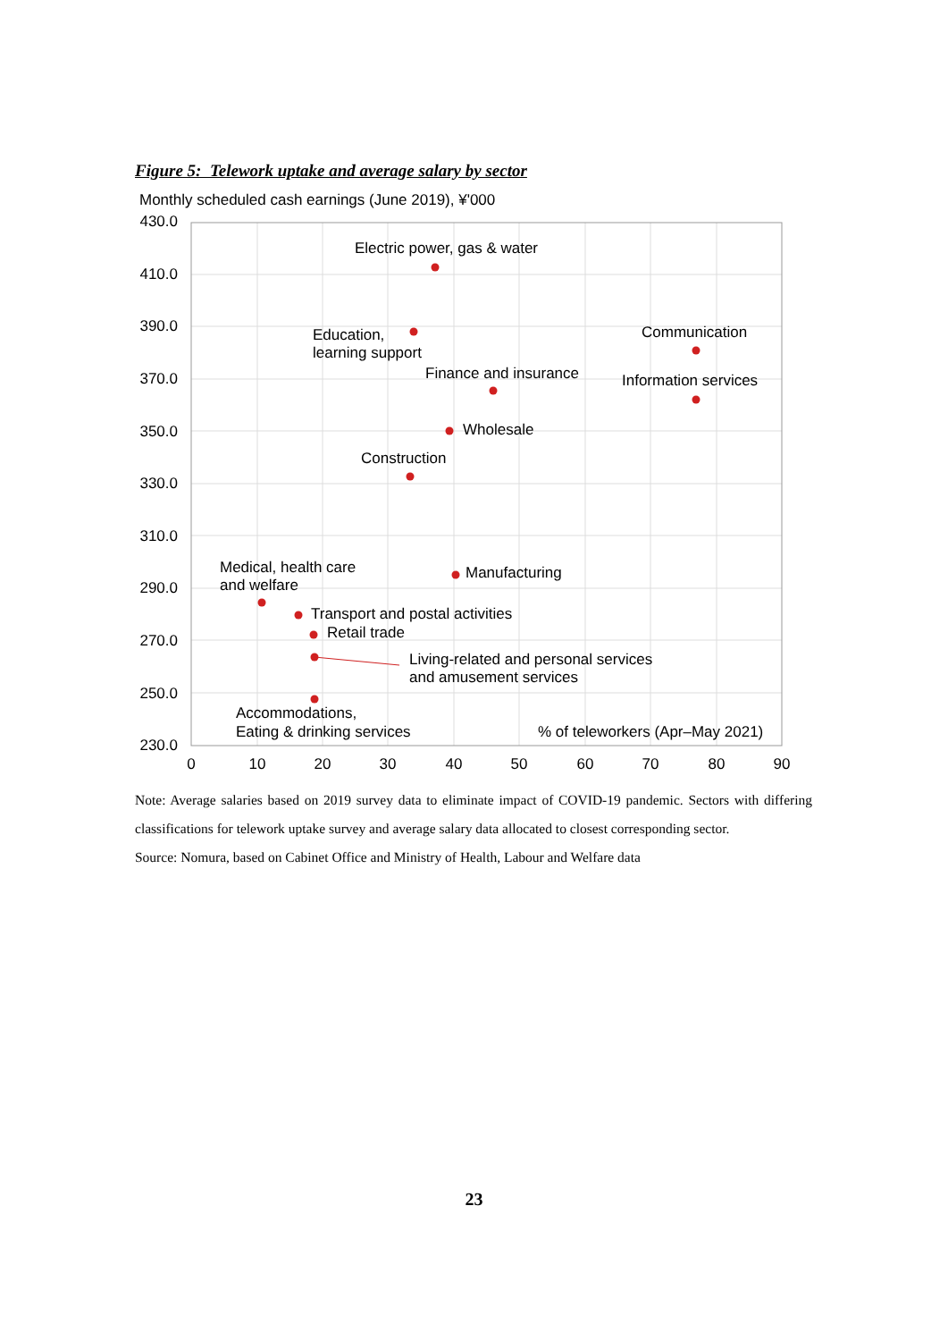Figure 5: Telework uptake and average salary by sector
Monthly scheduled cash earnings (June 2019), ¥'000
430.0
410.0
390.0
370.0
350.0
330.0
310.0
290.0
270.0
250.0
230.0
0
10
20
30
40
50
60
70
80
90
Electric power, gas & water
Education,
learning support
Communication
Finance and insurance
Information services
Wholesale
Construction
Medical, health care
and welfare
Manufacturing
Transport and postal activities
Retail trade
Living-related and personal services
and amusement services
Accommodations,
Eating & drinking services
% of teleworkers (Apr–May 2021)
Note: Average salaries based on 2019 survey data to eliminate impact of COVID-19 pandemic. Sectors with differing classifications for telework uptake survey and average salary data allocated to closest corresponding sector.
Source: Nomura, based on Cabinet Office and Ministry of Health, Labour and Welfare data
23